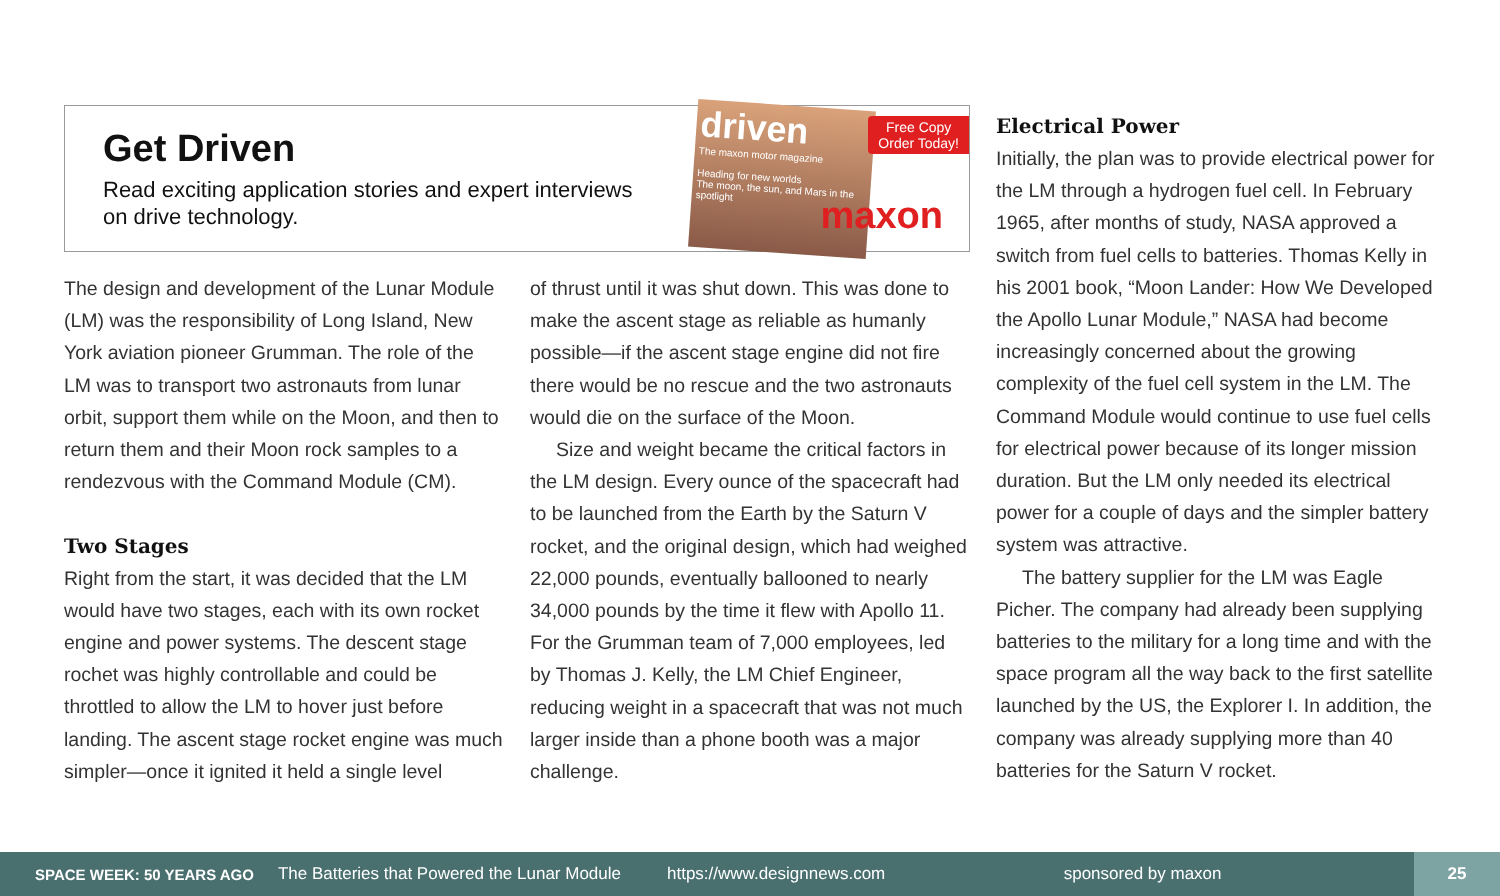Get Driven
Read exciting application stories and expert interviews on drive technology.
driven
The maxon motor magazine
Heading for new worlds
The moon, the sun, and Mars in the spotlight
Free Copy
Order Today!
maxon
The design and development of the Lunar Module (LM) was the responsibility of Long Island, New York aviation pioneer Grumman. The role of the LM was to transport two astronauts from lunar orbit, support them while on the Moon, and then to return them and their Moon rock samples to a rendezvous with the Command Module (CM).
Two Stages
Right from the start, it was decided that the LM would have two stages, each with its own rocket engine and power systems. The descent stage rochet was highly controllable and could be throttled to allow the LM to hover just before landing. The ascent stage rocket engine was much simpler—once it ignited it held a single level
of thrust until it was shut down. This was done to make the ascent stage as reliable as humanly possible—if the ascent stage engine did not fire there would be no rescue and the two astronauts would die on the surface of the Moon.
Size and weight became the critical factors in the LM design. Every ounce of the spacecraft had to be launched from the Earth by the Saturn V rocket, and the original design, which had weighed 22,000 pounds, eventually ballooned to nearly 34,000 pounds by the time it flew with Apollo 11. For the Grumman team of 7,000 employees, led by Thomas J. Kelly, the LM Chief Engineer, reducing weight in a spacecraft that was not much larger inside than a phone booth was a major challenge.
Electrical Power
Initially, the plan was to provide electrical power for the LM through a hydrogen fuel cell. In February 1965, after months of study, NASA approved a switch from fuel cells to batteries. Thomas Kelly in his 2001 book, “Moon Lander: How We Developed the Apollo Lunar Module,” NASA had become increasingly concerned about the growing complexity of the fuel cell system in the LM. The Command Module would continue to use fuel cells for electrical power because of its longer mission duration. But the LM only needed its electrical power for a couple of days and the simpler battery system was attractive.
The battery supplier for the LM was Eagle Picher. The company had already been supplying batteries to the military for a long time and with the space program all the way back to the first satellite launched by the US, the Explorer I. In addition, the company was already supplying more than 40 batteries for the Saturn V rocket.
SPACE WEEK: 50 YEARS AGO The Batteries that Powered the Lunar Module https://www.designnews.com sponsored by maxon
25